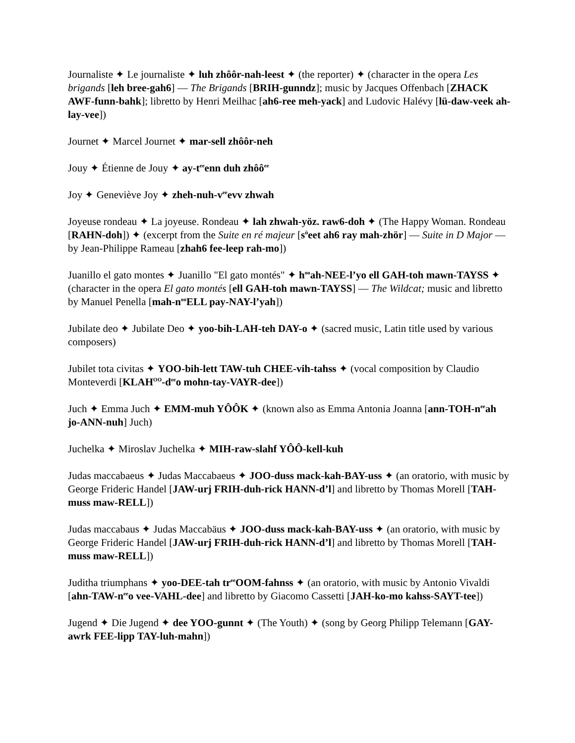Journaliste ✦ Le journaliste ✦ luh zhôôr-nah-leest ✦ (the reporter) ✦ (character in the opera Les brigands [leh bree-gah6] — The Brigands [BRIH-gunndz]; music by Jacques Offenbach [ZHACK AWF-funn-bahk]; libretto by Henri Meilhac [ah6-ree meh-yack] and Ludovic Halévy [lü-daw-veek ah-lay-vee])
Journet ✦ Marcel Journet ✦ mar-sell zhôôr-neh
Jouy ✦ Étienne de Jouy ✦ ay-t<sup>ee</sup>enn duh zhôô<sup>ee</sup>
Joy ✦ Geneviève Joy ✦ zheh-nuh-v<sup>ee</sup>evv zhwah
Joyeuse rondeau ✦ La joyeuse. Rondeau ✦ lah zhwah-yöz. raw6-doh ✦ (The Happy Woman. Rondeau [RAHN-doh]) ✦ (excerpt from the Suite en ré majeur [s<sup>ü</sup>eet ah6 ray mah-zhör] — Suite in D Major — by Jean-Philippe Rameau [zhah6 fee-leep rah-mo])
Juanillo el gato montes ✦ Juanillo "El gato montés" ✦ h<sup>oo</sup>ah-NEE-l’yo ell GAH-toh mawn-TAYSS ✦ (character in the opera El gato montés [ell GAH-toh mawn-TAYSS] — The Wildcat; music and libretto by Manuel Penella [mah-n<sup>oo</sup>ELL pay-NAY-l’yah])
Jubilate deo ✦ Jubilate Deo ✦ yoo-bih-LAH-teh DAY-o ✦ (sacred music, Latin title used by various composers)
Jubilet tota civitas ✦ YOO-bih-lett TAW-tuh CHEE-vih-tahss ✦ (vocal composition by Claudio Monteverdi [KLAH<sup>OO</sup>-d<sup>ee</sup>o mohn-tay-VAYR-dee])
Juch ✦ Emma Juch ✦ EMM-muh YÔÔK ✦ (known also as Emma Antonia Joanna [ann-TOH-n<sup>ee</sup>ah jo-ANN-nuh] Juch)
Juchelka ✦ Miroslav Juchelka ✦ MIH-raw-slahf YÔÔ-kell-kuh
Judas maccabaeus ✦ Judas Maccabaeus ✦ JOO-duss mack-kah-BAY-uss ✦ (an oratorio, with music by George Frideric Handel [JAW-urj FRIH-duh-rick HANN-d’l] and libretto by Thomas Morell [TAH-muss maw-RELL])
Judas maccabaus ✦ Judas Maccabäus ✦ JOO-duss mack-kah-BAY-uss ✦ (an oratorio, with music by George Frideric Handel [JAW-urj FRIH-duh-rick HANN-d’l] and libretto by Thomas Morell [TAH-muss maw-RELL])
Juditha triumphans ✦ yoo-DEE-tah tr<sup>ee</sup>OOM-fahnss ✦ (an oratorio, with music by Antonio Vivaldi [ahn-TAW-n<sup>ee</sup>o vee-VAHL-dee] and libretto by Giacomo Cassetti [JAH-ko-mo kahss-SAYT-tee])
Jugend ✦ Die Jugend ✦ dee YOO-gunnt ✦ (The Youth) ✦ (song by Georg Philipp Telemann [GAY-awrk FEE-lipp TAY-luh-mahn])